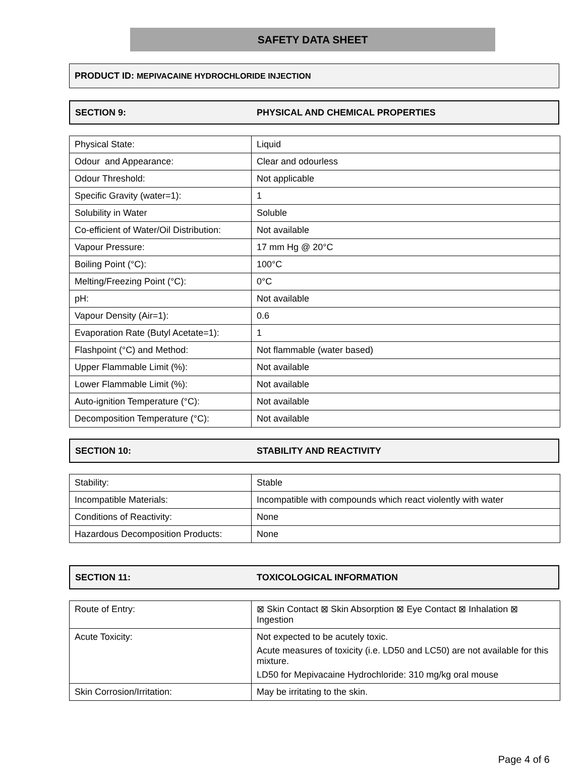SAFETY DATA SHEET
PRODUCT ID: MEPIVACAINE HYDROCHLORIDE INJECTION
SECTION 9: PHYSICAL AND CHEMICAL PROPERTIES
| Physical State: | Liquid |
| Odour and Appearance: | Clear and odourless |
| Odour Threshold: | Not applicable |
| Specific Gravity (water=1): | 1 |
| Solubility in Water | Soluble |
| Co-efficient of Water/Oil Distribution: | Not available |
| Vapour Pressure: | 17 mm Hg @ 20°C |
| Boiling Point (°C): | 100°C |
| Melting/Freezing Point (°C): | 0°C |
| pH: | Not available |
| Vapour Density (Air=1): | 0.6 |
| Evaporation Rate (Butyl Acetate=1): | 1 |
| Flashpoint (°C) and Method: | Not flammable (water based) |
| Upper Flammable Limit (%): | Not available |
| Lower Flammable Limit (%): | Not available |
| Auto-ignition Temperature (°C): | Not available |
| Decomposition Temperature (°C): | Not available |
SECTION 10: STABILITY AND REACTIVITY
| Stability: | Stable |
| Incompatible Materials: | Incompatible with compounds which react violently with water |
| Conditions of Reactivity: | None |
| Hazardous Decomposition Products: | None |
SECTION 11: TOXICOLOGICAL INFORMATION
| Route of Entry: | ⊠ Skin Contact ⊠ Skin Absorption ⊠ Eye Contact ⊠ Inhalation ⊠ Ingestion |
| Acute Toxicity: | Not expected to be acutely toxic. Acute measures of toxicity (i.e. LD50 and LC50) are not available for this mixture. LD50 for Mepivacaine Hydrochloride: 310 mg/kg oral mouse |
| Skin Corrosion/Irritation: | May be irritating to the skin. |
Page 4 of 6